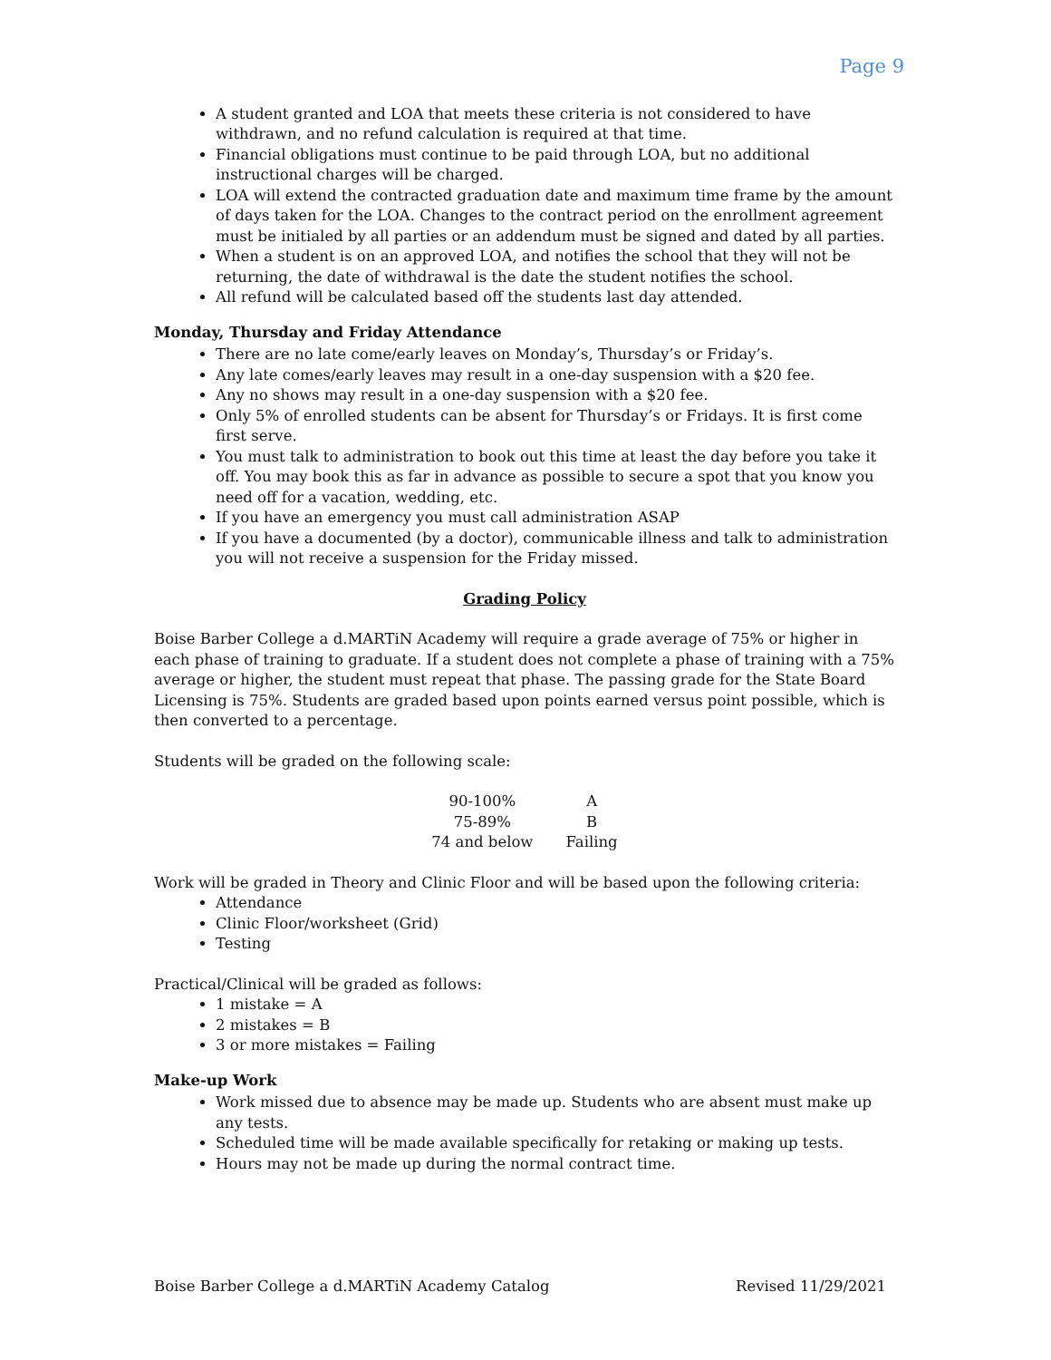Page 9
A student granted and LOA that meets these criteria is not considered to have withdrawn, and no refund calculation is required at that time.
Financial obligations must continue to be paid through LOA, but no additional instructional charges will be charged.
LOA will extend the contracted graduation date and maximum time frame by the amount of days taken for the LOA. Changes to the contract period on the enrollment agreement must be initialed by all parties or an addendum must be signed and dated by all parties.
When a student is on an approved LOA, and notifies the school that they will not be returning, the date of withdrawal is the date the student notifies the school.
All refund will be calculated based off the students last day attended.
Monday, Thursday and Friday Attendance
There are no late come/early leaves on Monday’s, Thursday’s or Friday’s.
Any late comes/early leaves may result in a one-day suspension with a $20 fee.
Any no shows may result in a one-day suspension with a $20 fee.
Only 5% of enrolled students can be absent for Thursday’s or Fridays. It is first come first serve.
You must talk to administration to book out this time at least the day before you take it off. You may book this as far in advance as possible to secure a spot that you know you need off for a vacation, wedding, etc.
If you have an emergency you must call administration ASAP
If you have a documented (by a doctor), communicable illness and talk to administration you will not receive a suspension for the Friday missed.
Grading Policy
Boise Barber College a d.MARTiN Academy will require a grade average of 75% or higher in each phase of training to graduate. If a student does not complete a phase of training with a 75% average or higher, the student must repeat that phase. The passing grade for the State Board Licensing is 75%. Students are graded based upon points earned versus point possible, which is then converted to a percentage.
Students will be graded on the following scale:
| 90-100% | A |
| 75-89% | B |
| 74 and below | Failing |
Work will be graded in Theory and Clinic Floor and will be based upon the following criteria:
Attendance
Clinic Floor/worksheet (Grid)
Testing
Practical/Clinical will be graded as follows:
1 mistake = A
2 mistakes = B
3 or more mistakes = Failing
Make-up Work
Work missed due to absence may be made up. Students who are absent must make up any tests.
Scheduled time will be made available specifically for retaking or making up tests.
Hours may not be made up during the normal contract time.
Boise Barber College a d.MARTiN Academy Catalog Revised 11/29/2021